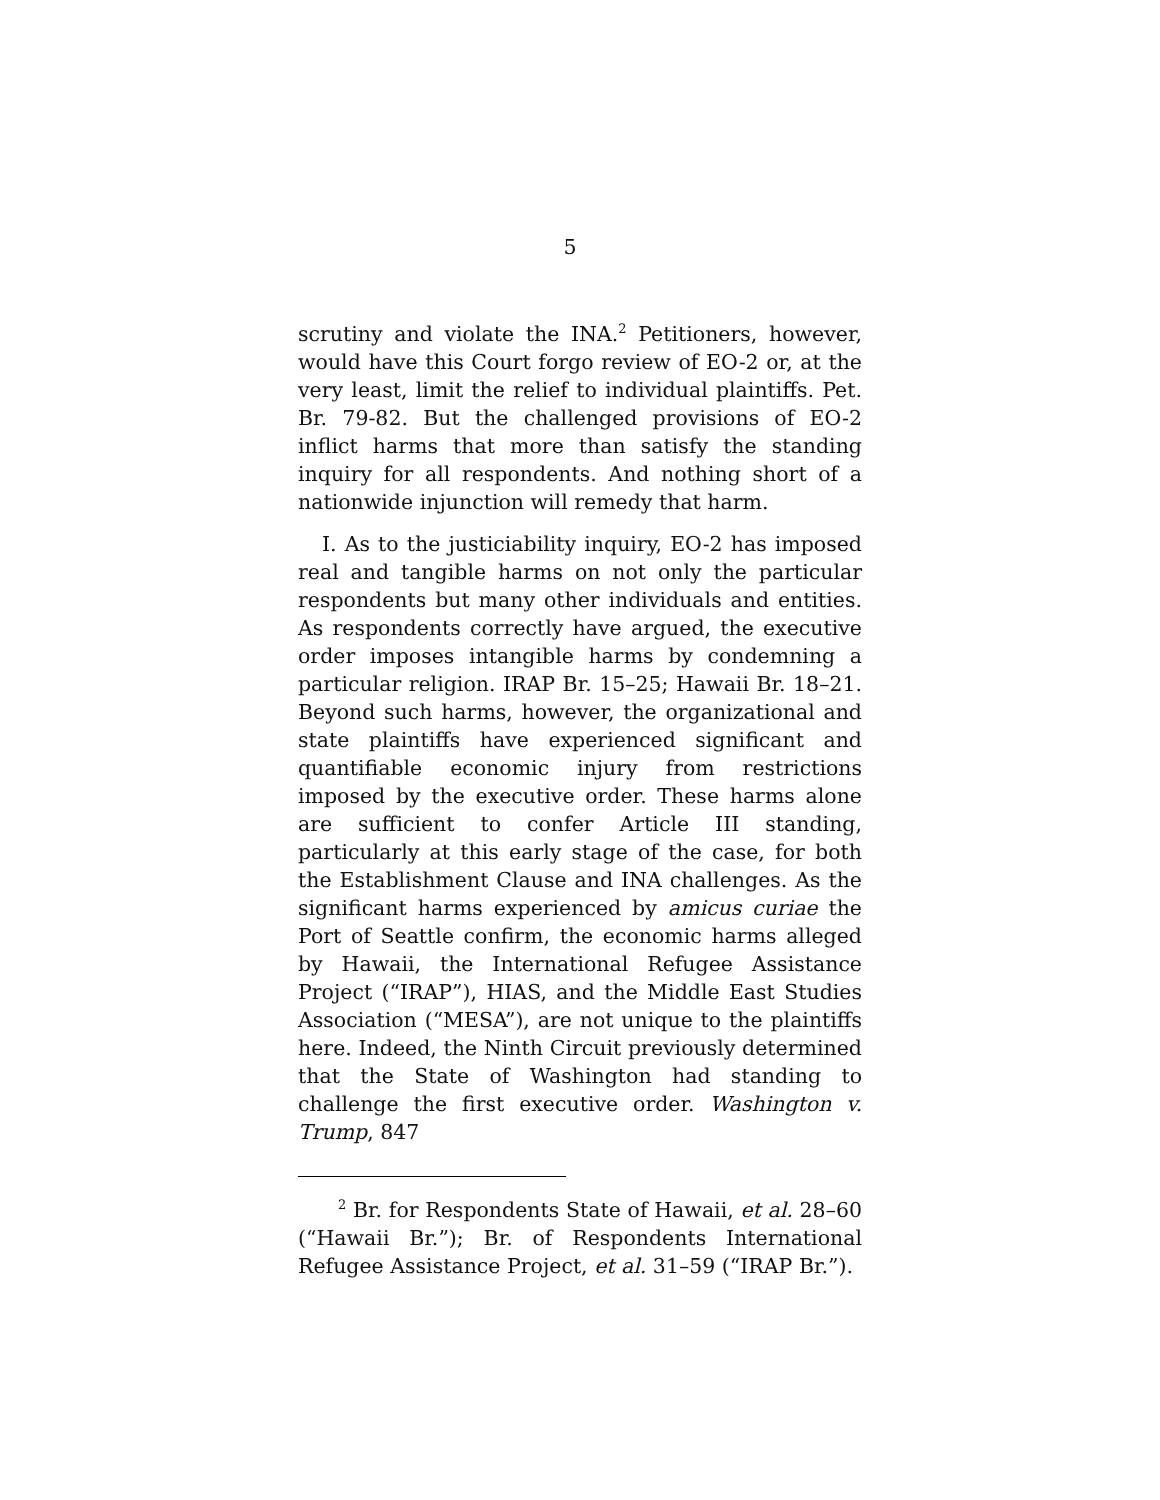5
scrutiny and violate the INA.<sup>2</sup> Petitioners, however, would have this Court forgo review of EO-2 or, at the very least, limit the relief to individual plaintiffs. Pet. Br. 79-82. But the challenged provisions of EO-2 inflict harms that more than satisfy the standing inquiry for all respondents. And nothing short of a nationwide injunction will remedy that harm.
I. As to the justiciability inquiry, EO-2 has imposed real and tangible harms on not only the particular respondents but many other individuals and entities. As respondents correctly have argued, the executive order imposes intangible harms by condemning a particular religion. IRAP Br. 15–25; Hawaii Br. 18–21. Beyond such harms, however, the organizational and state plaintiffs have experienced significant and quantifiable economic injury from restrictions imposed by the executive order. These harms alone are sufficient to confer Article III standing, particularly at this early stage of the case, for both the Establishment Clause and INA challenges. As the significant harms experienced by amicus curiae the Port of Seattle confirm, the economic harms alleged by Hawaii, the International Refugee Assistance Project (“IRAP”), HIAS, and the Middle East Studies Association (“MESA”), are not unique to the plaintiffs here. Indeed, the Ninth Circuit previously determined that the State of Washington had standing to challenge the first executive order. Washington v. Trump, 847
<sup>2</sup> Br. for Respondents State of Hawaii, et al. 28–60 (“Hawaii Br.”); Br. of Respondents International Refugee Assistance Project, et al. 31–59 (“IRAP Br.”).